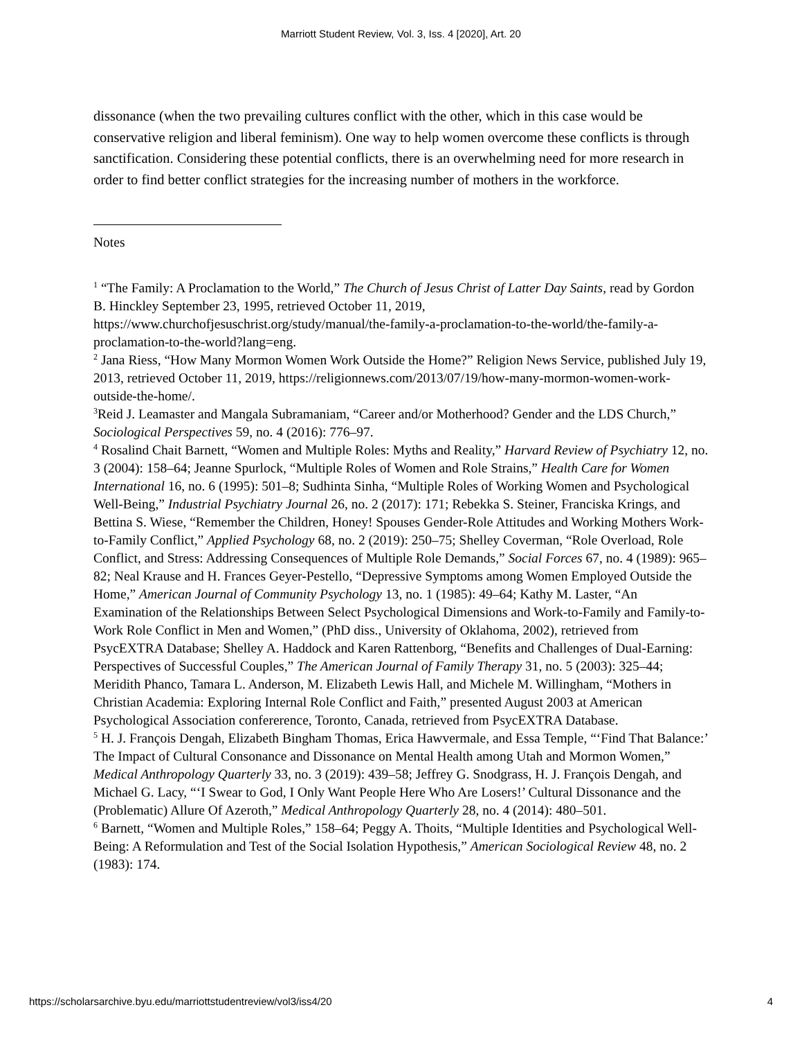Marriott Student Review, Vol. 3, Iss. 4 [2020], Art. 20
dissonance (when the two prevailing cultures conflict with the other, which in this case would be conservative religion and liberal feminism). One way to help women overcome these conflicts is through sanctification. Considering these potential conflicts, there is an overwhelming need for more research in order to find better conflict strategies for the increasing number of mothers in the workforce.
Notes
<sup>1</sup> “The Family: A Proclamation to the World,” The Church of Jesus Christ of Latter Day Saints, read by Gordon B. Hinckley September 23, 1995, retrieved October 11, 2019, https://www.churchofjesuschrist.org/study/manual/the-family-a-proclamation-to-the-world/the-family-a-proclamation-to-the-world?lang=eng.
<sup>2</sup> Jana Riess, “How Many Mormon Women Work Outside the Home?” Religion News Service, published July 19, 2013, retrieved October 11, 2019, https://religionnews.com/2013/07/19/how-many-mormon-women-work-outside-the-home/.
<sup>3</sup> Reid J. Leamaster and Mangala Subramaniam, “Career and/or Motherhood? Gender and the LDS Church,” Sociological Perspectives 59, no. 4 (2016): 776–97.
<sup>4</sup> Rosalind Chait Barnett, “Women and Multiple Roles: Myths and Reality,” Harvard Review of Psychiatry 12, no. 3 (2004): 158–64; Jeanne Spurlock, “Multiple Roles of Women and Role Strains,” Health Care for Women International 16, no. 6 (1995): 501–8; Sudhinta Sinha, “Multiple Roles of Working Women and Psychological Well-Being,” Industrial Psychiatry Journal 26, no. 2 (2017): 171; Rebekka S. Steiner, Franciska Krings, and Bettina S. Wiese, “Remember the Children, Honey! Spouses Gender-Role Attitudes and Working Mothers Work-to-Family Conflict,” Applied Psychology 68, no. 2 (2019): 250–75; Shelley Coverman, “Role Overload, Role Conflict, and Stress: Addressing Consequences of Multiple Role Demands,” Social Forces 67, no. 4 (1989): 965–82; Neal Krause and H. Frances Geyer-Pestello, “Depressive Symptoms among Women Employed Outside the Home,” American Journal of Community Psychology 13, no. 1 (1985): 49–64; Kathy M. Laster, “An Examination of the Relationships Between Select Psychological Dimensions and Work-to-Family and Family-to-Work Role Conflict in Men and Women,” (PhD diss., University of Oklahoma, 2002), retrieved from PsycEXTRA Database; Shelley A. Haddock and Karen Rattenborg, “Benefits and Challenges of Dual-Earning: Perspectives of Successful Couples,” The American Journal of Family Therapy 31, no. 5 (2003): 325–44; Meridith Phanco, Tamara L. Anderson, M. Elizabeth Lewis Hall, and Michele M. Willingham, “Mothers in Christian Academia: Exploring Internal Role Conflict and Faith,” presented August 2003 at American Psychological Association confererence, Toronto, Canada, retrieved from PsycEXTRA Database.
<sup>5</sup> H. J. François Dengah, Elizabeth Bingham Thomas, Erica Hawvermale, and Essa Temple, “‘Find That Balance:’ The Impact of Cultural Consonance and Dissonance on Mental Health among Utah and Mormon Women,” Medical Anthropology Quarterly 33, no. 3 (2019): 439–58; Jeffrey G. Snodgrass, H. J. François Dengah, and Michael G. Lacy, “‘I Swear to God, I Only Want People Here Who Are Losers!’ Cultural Dissonance and the (Problematic) Allure Of Azeroth,” Medical Anthropology Quarterly 28, no. 4 (2014): 480–501.
<sup>6</sup> Barnett, “Women and Multiple Roles,” 158–64; Peggy A. Thoits, “Multiple Identities and Psychological Well-Being: A Reformulation and Test of the Social Isolation Hypothesis,” American Sociological Review 48, no. 2 (1983): 174.
https://scholarsarchive.byu.edu/marriottstudentreview/vol3/iss4/20 4